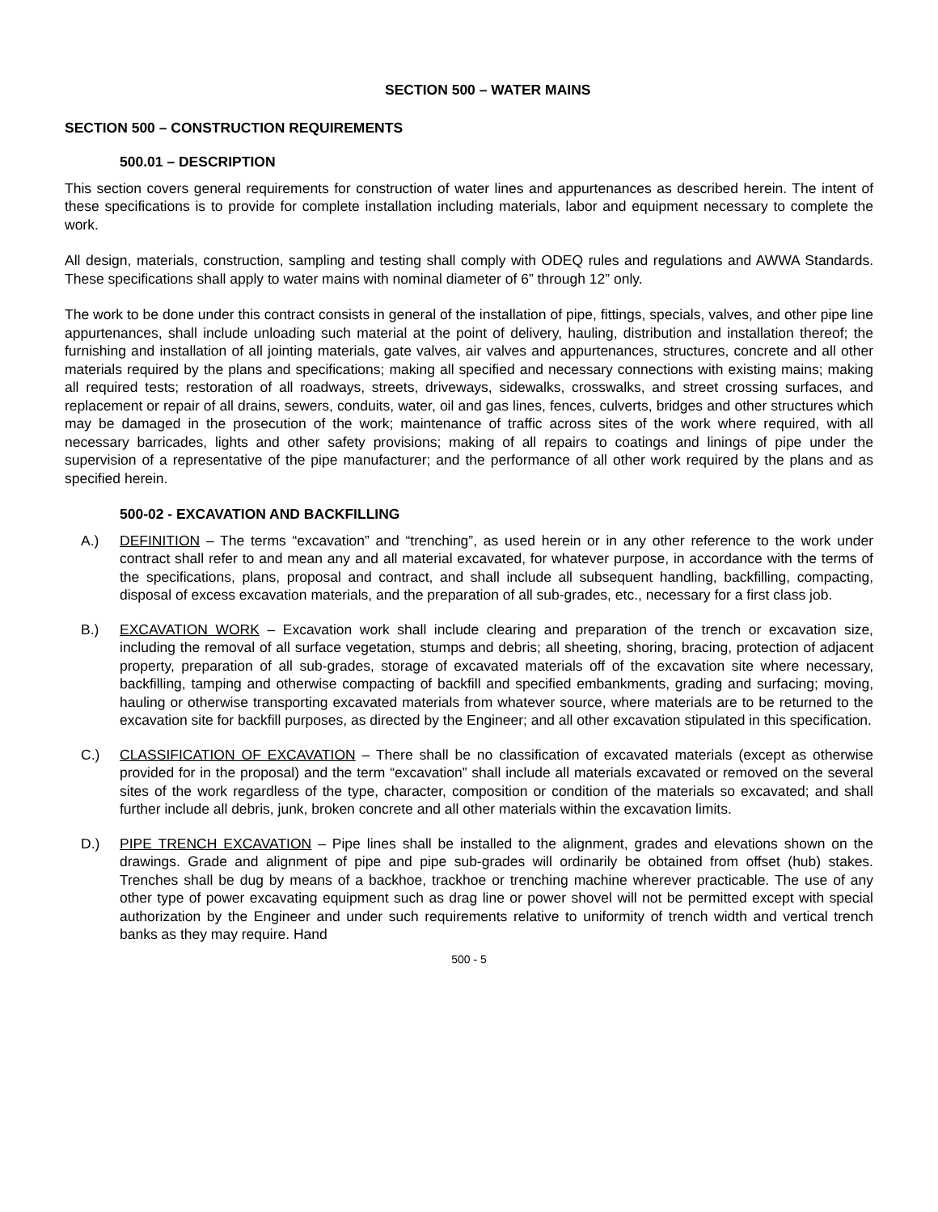SECTION 500 – WATER MAINS
SECTION 500 – CONSTRUCTION REQUIREMENTS
500.01 – DESCRIPTION
This section covers general requirements for construction of water lines and appurtenances as described herein. The intent of these specifications is to provide for complete installation including materials, labor and equipment necessary to complete the work.
All design, materials, construction, sampling and testing shall comply with ODEQ rules and regulations and AWWA Standards. These specifications shall apply to water mains with nominal diameter of 6” through 12” only.
The work to be done under this contract consists in general of the installation of pipe, fittings, specials, valves, and other pipe line appurtenances, shall include unloading such material at the point of delivery, hauling, distribution and installation thereof; the furnishing and installation of all jointing materials, gate valves, air valves and appurtenances, structures, concrete and all other materials required by the plans and specifications; making all specified and necessary connections with existing mains; making all required tests; restoration of all roadways, streets, driveways, sidewalks, crosswalks, and street crossing surfaces, and replacement or repair of all drains, sewers, conduits, water, oil and gas lines, fences, culverts, bridges and other structures which may be damaged in the prosecution of the work; maintenance of traffic across sites of the work where required, with all necessary barricades, lights and other safety provisions; making of all repairs to coatings and linings of pipe under the supervision of a representative of the pipe manufacturer; and the performance of all other work required by the plans and as specified herein.
500-02 - EXCAVATION AND BACKFILLING
A.) DEFINITION – The terms “excavation” and “trenching”, as used herein or in any other reference to the work under contract shall refer to and mean any and all material excavated, for whatever purpose, in accordance with the terms of the specifications, plans, proposal and contract, and shall include all subsequent handling, backfilling, compacting, disposal of excess excavation materials, and the preparation of all sub-grades, etc., necessary for a first class job.
B.) EXCAVATION WORK – Excavation work shall include clearing and preparation of the trench or excavation size, including the removal of all surface vegetation, stumps and debris; all sheeting, shoring, bracing, protection of adjacent property, preparation of all sub-grades, storage of excavated materials off of the excavation site where necessary, backfilling, tamping and otherwise compacting of backfill and specified embankments, grading and surfacing; moving, hauling or otherwise transporting excavated materials from whatever source, where materials are to be returned to the excavation site for backfill purposes, as directed by the Engineer; and all other excavation stipulated in this specification.
C.) CLASSIFICATION OF EXCAVATION – There shall be no classification of excavated materials (except as otherwise provided for in the proposal) and the term “excavation” shall include all materials excavated or removed on the several sites of the work regardless of the type, character, composition or condition of the materials so excavated; and shall further include all debris, junk, broken concrete and all other materials within the excavation limits.
D.) PIPE TRENCH EXCAVATION – Pipe lines shall be installed to the alignment, grades and elevations shown on the drawings. Grade and alignment of pipe and pipe sub-grades will ordinarily be obtained from offset (hub) stakes. Trenches shall be dug by means of a backhoe, trackhoe or trenching machine wherever practicable. The use of any other type of power excavating equipment such as drag line or power shovel will not be permitted except with special authorization by the Engineer and under such requirements relative to uniformity of trench width and vertical trench banks as they may require. Hand
500 - 5